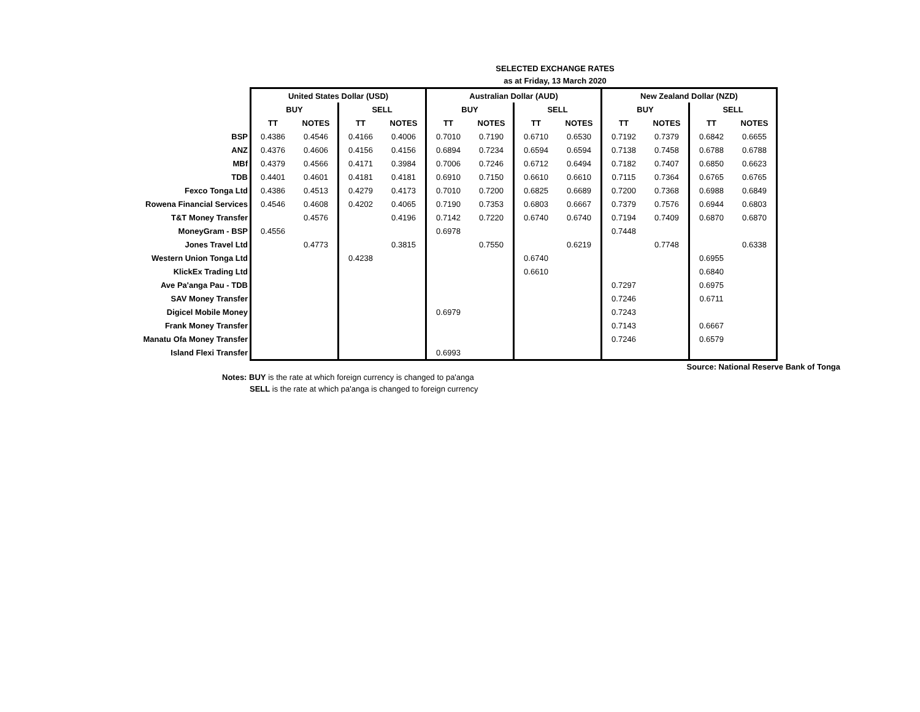SELECTED EXCHANGE RATES
as at Friday, 13 March 2020
| | United States Dollar (USD) | | | | Australian Dollar (AUD) | | | | New Zealand Dollar (NZD) | | | |
| | BUY | | SELL | | BUY | | SELL | | BUY | | SELL | |
| | TT | NOTES | TT | NOTES | TT | NOTES | TT | NOTES | TT | NOTES | TT | NOTES |
| BSP | 0.4386 | 0.4546 | 0.4166 | 0.4006 | 0.7010 | 0.7190 | 0.6710 | 0.6530 | 0.7192 | 0.7379 | 0.6842 | 0.6655 |
| ANZ | 0.4376 | 0.4606 | 0.4156 | 0.4156 | 0.6894 | 0.7234 | 0.6594 | 0.6594 | 0.7138 | 0.7458 | 0.6788 | 0.6788 |
| MBf | 0.4379 | 0.4566 | 0.4171 | 0.3984 | 0.7006 | 0.7246 | 0.6712 | 0.6494 | 0.7182 | 0.7407 | 0.6850 | 0.6623 |
| TDB | 0.4401 | 0.4601 | 0.4181 | 0.4181 | 0.6910 | 0.7150 | 0.6610 | 0.6610 | 0.7115 | 0.7364 | 0.6765 | 0.6765 |
| Fexco Tonga Ltd | 0.4386 | 0.4513 | 0.4279 | 0.4173 | 0.7010 | 0.7200 | 0.6825 | 0.6689 | 0.7200 | 0.7368 | 0.6988 | 0.6849 |
| Rowena Financial Services | 0.4546 | 0.4608 | 0.4202 | 0.4065 | 0.7190 | 0.7353 | 0.6803 | 0.6667 | 0.7379 | 0.7576 | 0.6944 | 0.6803 |
| T&T Money Transfer | | 0.4576 | | 0.4196 | 0.7142 | 0.7220 | 0.6740 | 0.6740 | 0.7194 | 0.7409 | 0.6870 | 0.6870 |
| MoneyGram - BSP | 0.4556 | | | | 0.6978 | | | | 0.7448 | | | |
| Jones Travel Ltd | | 0.4773 | | 0.3815 | | 0.7550 | | 0.6219 | | 0.7748 | | 0.6338 |
| Western Union Tonga Ltd | | | 0.4238 | | | | 0.6740 | | | | 0.6955 | |
| KlickEx Trading Ltd | | | | | | | 0.6610 | | | | 0.6840 | |
| Ave Pa'anga Pau - TDB | | | | | | | | | 0.7297 | | 0.6975 | |
| SAV Money Transfer | | | | | | | | | 0.7246 | | 0.6711 | |
| Digicel Mobile Money | | | | | 0.6979 | | | | 0.7243 | | | |
| Frank Money Transfer | | | | | | | | | 0.7143 | | 0.6667 | |
| Manatu Ofa Money Transfer | | | | | | | | | 0.7246 | | 0.6579 | |
| Island Flexi Transfer | | | | | 0.6993 | | | | | | | |
Source: National Reserve Bank of Tonga
Notes: BUY is the rate at which foreign currency is changed to pa'anga
SELL is the rate at which pa'anga is changed to foreign currency